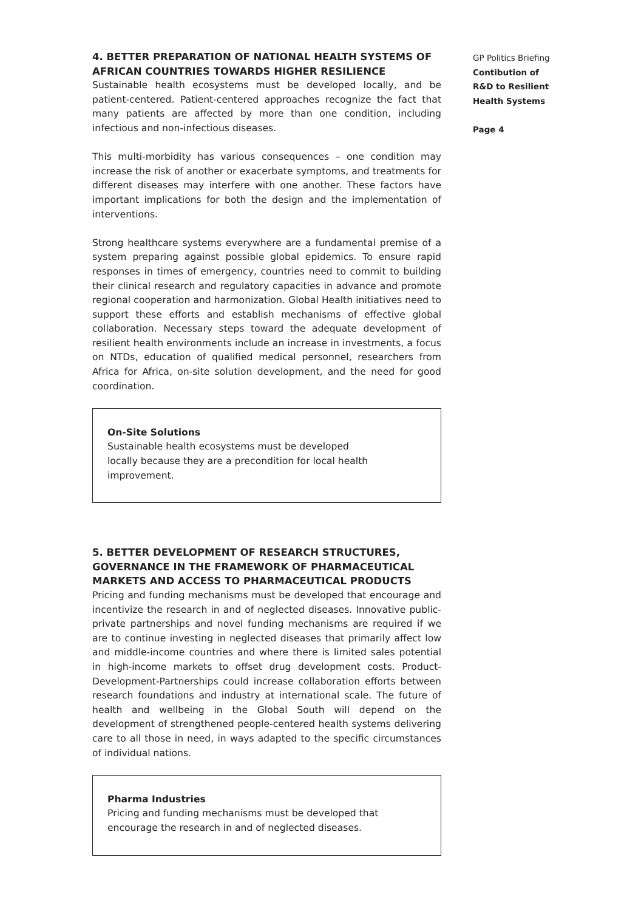4. BETTER PREPARATION OF NATIONAL HEALTH SYSTEMS OF AFRICAN COUNTRIES TOWARDS HIGHER RESILIENCE
Sustainable health ecosystems must be developed locally, and be patient-centered. Patient-centered approaches recognize the fact that many patients are affected by more than one condition, including infectious and non-infectious diseases.
This multi-morbidity has various consequences – one condition may increase the risk of another or exacerbate symptoms, and treatments for different diseases may interfere with one another. These factors have important implications for both the design and the implementation of interventions.
Strong healthcare systems everywhere are a fundamental premise of a system preparing against possible global epidemics. To ensure rapid responses in times of emergency, countries need to commit to building their clinical research and regulatory capacities in advance and promote regional cooperation and harmonization. Global Health initiatives need to support these efforts and establish mechanisms of effective global collaboration. Necessary steps toward the adequate development of resilient health environments include an increase in investments, a focus on NTDs, education of qualified medical personnel, researchers from Africa for Africa, on-site solution development, and the need for good coordination.
On-Site Solutions
Sustainable health ecosystems must be developed
locally because they are a precondition for local health improvement.
5. BETTER DEVELOPMENT OF RESEARCH STRUCTURES, GOVERNANCE IN THE FRAMEWORK OF PHARMACEUTICAL MARKETS AND ACCESS TO PHARMACEUTICAL PRODUCTS
Pricing and funding mechanisms must be developed that encourage and incentivize the research in and of neglected diseases. Innovative public-private partnerships and novel funding mechanisms are required if we are to continue investing in neglected diseases that primarily affect low and middle-income countries and where there is limited sales potential in high-income markets to offset drug development costs. Product-Development-Partnerships could increase collaboration efforts between research foundations and industry at international scale. The future of health and wellbeing in the Global South will depend on the development of strengthened people-centered health systems delivering care to all those in need, in ways adapted to the specific circumstances of individual nations.
Pharma Industries
Pricing and funding mechanisms must be developed that encourage the research in and of neglected diseases.
GP Politics Briefing
Contibution of
R&D to Resilient
Health Systems
Page 4